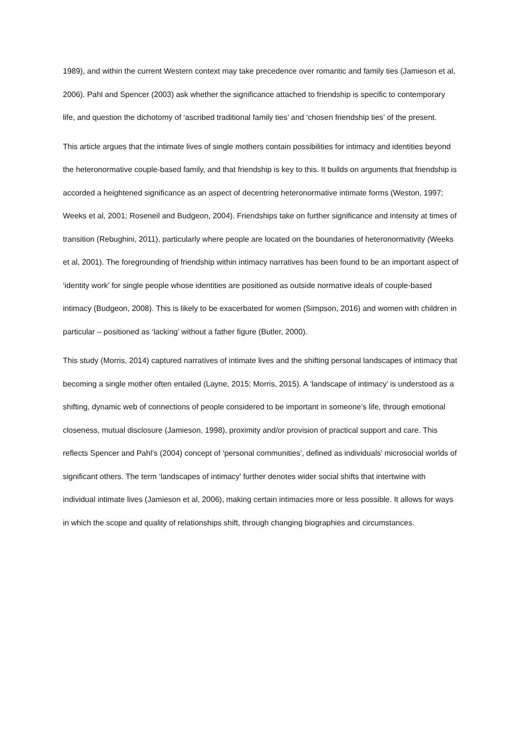1989), and within the current Western context may take precedence over romantic and family ties (Jamieson et al, 2006). Pahl and Spencer (2003) ask whether the significance attached to friendship is specific to contemporary life, and question the dichotomy of ‘ascribed traditional family ties’ and ‘chosen friendship ties’ of the present.
This article argues that the intimate lives of single mothers contain possibilities for intimacy and identities beyond the heteronormative couple-based family, and that friendship is key to this. It builds on arguments that friendship is accorded a heightened significance as an aspect of decentring heteronormative intimate forms (Weston, 1997; Weeks et al, 2001; Roseneil and Budgeon, 2004). Friendships take on further significance and intensity at times of transition (Rebughini, 2011), particularly where people are located on the boundaries of heteronormativity (Weeks et al, 2001). The foregrounding of friendship within intimacy narratives has been found to be an important aspect of ‘identity work’ for single people whose identities are positioned as outside normative ideals of couple-based intimacy (Budgeon, 2008). This is likely to be exacerbated for women (Simpson, 2016) and women with children in particular – positioned as ‘lacking’ without a father figure (Butler, 2000).
This study (Morris, 2014) captured narratives of intimate lives and the shifting personal landscapes of intimacy that becoming a single mother often entailed (Layne, 2015; Morris, 2015). A ‘landscape of intimacy’ is understood as a shifting, dynamic web of connections of people considered to be important in someone’s life, through emotional closeness, mutual disclosure (Jamieson, 1998), proximity and/or provision of practical support and care. This reflects Spencer and Pahl’s (2004) concept of ‘personal communities’, defined as individuals’ microsocial worlds of significant others. The term ‘landscapes of intimacy’ further denotes wider social shifts that intertwine with individual intimate lives (Jamieson et al, 2006), making certain intimacies more or less possible. It allows for ways in which the scope and quality of relationships shift, through changing biographies and circumstances.